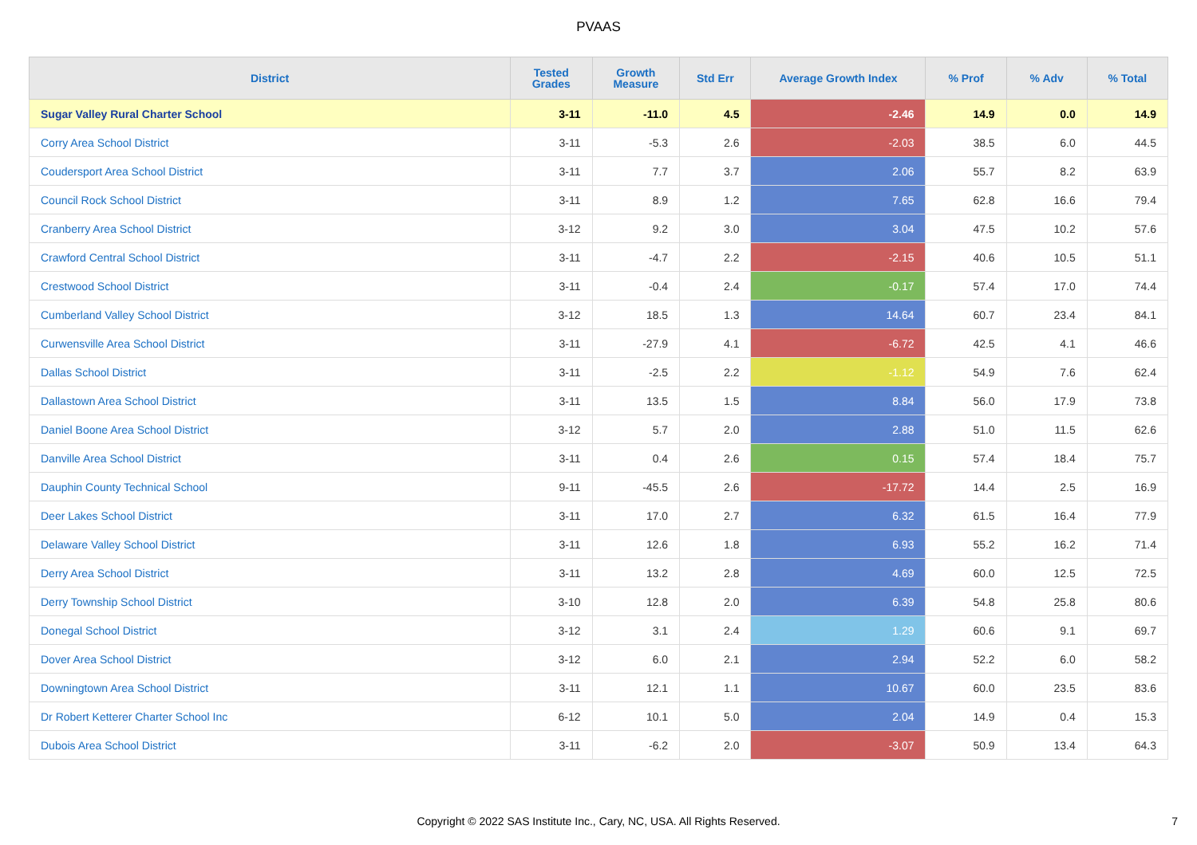PVAAS
| District | Tested Grades | Growth Measure | Std Err | Average Growth Index | % Prof | % Adv | % Total |
| --- | --- | --- | --- | --- | --- | --- | --- |
| Sugar Valley Rural Charter School | 3-11 | -11.0 | 4.5 | -2.46 | 14.9 | 0.0 | 14.9 |
| Corry Area School District | 3-11 | -5.3 | 2.6 | -2.03 | 38.5 | 6.0 | 44.5 |
| Coudersport Area School District | 3-11 | 7.7 | 3.7 | 2.06 | 55.7 | 8.2 | 63.9 |
| Council Rock School District | 3-11 | 8.9 | 1.2 | 7.65 | 62.8 | 16.6 | 79.4 |
| Cranberry Area School District | 3-12 | 9.2 | 3.0 | 3.04 | 47.5 | 10.2 | 57.6 |
| Crawford Central School District | 3-11 | -4.7 | 2.2 | -2.15 | 40.6 | 10.5 | 51.1 |
| Crestwood School District | 3-11 | -0.4 | 2.4 | -0.17 | 57.4 | 17.0 | 74.4 |
| Cumberland Valley School District | 3-12 | 18.5 | 1.3 | 14.64 | 60.7 | 23.4 | 84.1 |
| Curwensville Area School District | 3-11 | -27.9 | 4.1 | -6.72 | 42.5 | 4.1 | 46.6 |
| Dallas School District | 3-11 | -2.5 | 2.2 | -1.12 | 54.9 | 7.6 | 62.4 |
| Dallastown Area School District | 3-11 | 13.5 | 1.5 | 8.84 | 56.0 | 17.9 | 73.8 |
| Daniel Boone Area School District | 3-12 | 5.7 | 2.0 | 2.88 | 51.0 | 11.5 | 62.6 |
| Danville Area School District | 3-11 | 0.4 | 2.6 | 0.15 | 57.4 | 18.4 | 75.7 |
| Dauphin County Technical School | 9-11 | -45.5 | 2.6 | -17.72 | 14.4 | 2.5 | 16.9 |
| Deer Lakes School District | 3-11 | 17.0 | 2.7 | 6.32 | 61.5 | 16.4 | 77.9 |
| Delaware Valley School District | 3-11 | 12.6 | 1.8 | 6.93 | 55.2 | 16.2 | 71.4 |
| Derry Area School District | 3-11 | 13.2 | 2.8 | 4.69 | 60.0 | 12.5 | 72.5 |
| Derry Township School District | 3-10 | 12.8 | 2.0 | 6.39 | 54.8 | 25.8 | 80.6 |
| Donegal School District | 3-12 | 3.1 | 2.4 | 1.29 | 60.6 | 9.1 | 69.7 |
| Dover Area School District | 3-12 | 6.0 | 2.1 | 2.94 | 52.2 | 6.0 | 58.2 |
| Downingtown Area School District | 3-11 | 12.1 | 1.1 | 10.67 | 60.0 | 23.5 | 83.6 |
| Dr Robert Ketterer Charter School Inc | 6-12 | 10.1 | 5.0 | 2.04 | 14.9 | 0.4 | 15.3 |
| Dubois Area School District | 3-11 | -6.2 | 2.0 | -3.07 | 50.9 | 13.4 | 64.3 |
Copyright © 2022 SAS Institute Inc., Cary, NC, USA. All Rights Reserved.
7